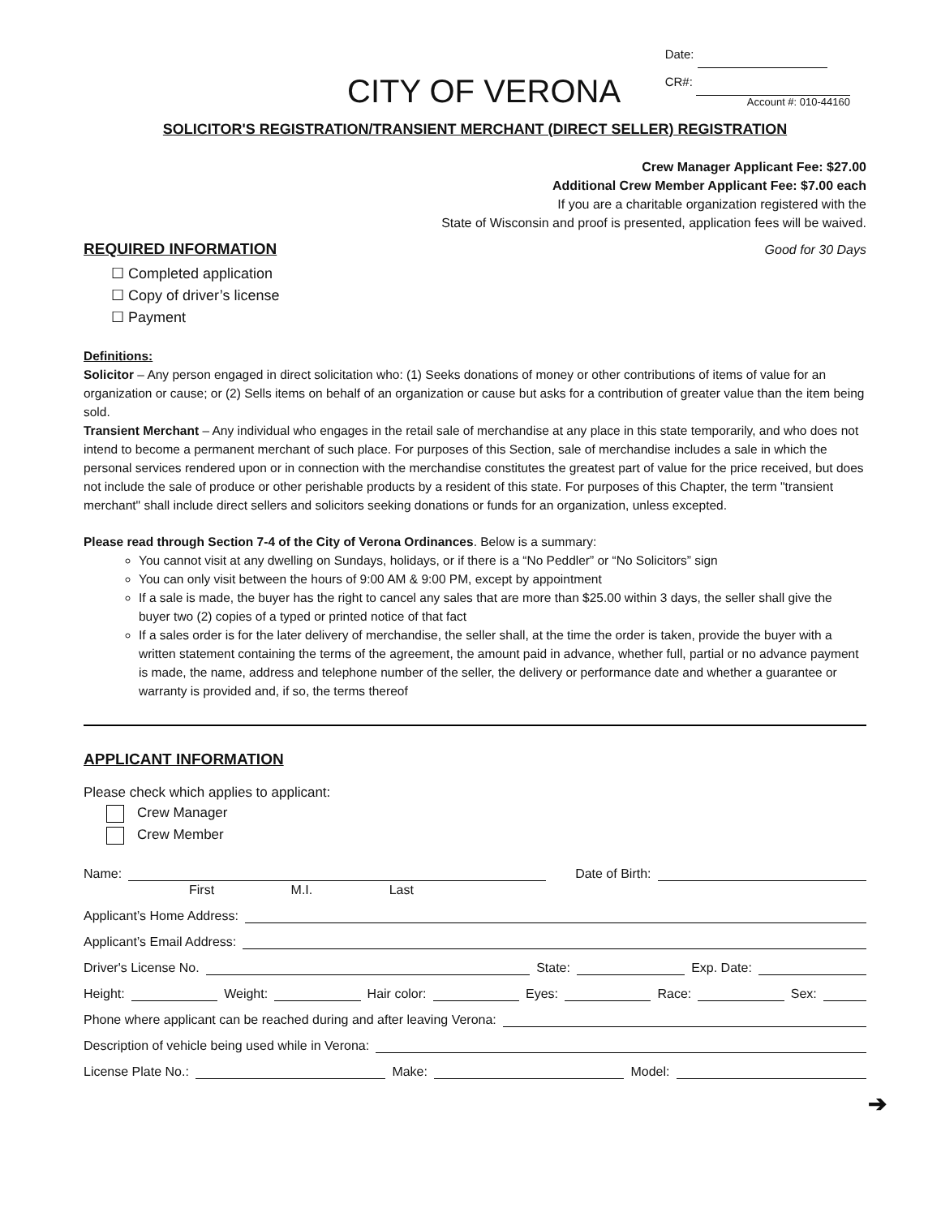CITY OF VERONA
Date:
CR#:
Account #: 010-44160
SOLICITOR'S REGISTRATION/TRANSIENT MERCHANT (DIRECT SELLER) REGISTRATION
Crew Manager Applicant Fee: $27.00
Additional Crew Member Applicant Fee: $7.00 each
If you are a charitable organization registered with the
State of Wisconsin and proof is presented, application fees will be waived.
REQUIRED INFORMATION
Good for 30 Days
☐ Completed application
☐ Copy of driver’s license
☐ Payment
Definitions:
Solicitor – Any person engaged in direct solicitation who: (1) Seeks donations of money or other contributions of items of value for an organization or cause; or (2) Sells items on behalf of an organization or cause but asks for a contribution of greater value than the item being sold.
Transient Merchant – Any individual who engages in the retail sale of merchandise at any place in this state temporarily, and who does not intend to become a permanent merchant of such place. For purposes of this Section, sale of merchandise includes a sale in which the personal services rendered upon or in connection with the merchandise constitutes the greatest part of value for the price received, but does not include the sale of produce or other perishable products by a resident of this state. For purposes of this Chapter, the term "transient merchant" shall include direct sellers and solicitors seeking donations or funds for an organization, unless excepted.
Please read through Section 7-4 of the City of Verona Ordinances. Below is a summary:
You cannot visit at any dwelling on Sundays, holidays, or if there is a “No Peddler” or “No Solicitors” sign
You can only visit between the hours of 9:00 AM & 9:00 PM, except by appointment
If a sale is made, the buyer has the right to cancel any sales that are more than $25.00 within 3 days, the seller shall give the buyer two (2) copies of a typed or printed notice of that fact
If a sales order is for the later delivery of merchandise, the seller shall, at the time the order is taken, provide the buyer with a written statement containing the terms of the agreement, the amount paid in advance, whether full, partial or no advance payment is made, the name, address and telephone number of the seller, the delivery or performance date and whether a guarantee or warranty is provided and, if so, the terms thereof
APPLICANT INFORMATION
Please check which applies to applicant:
Crew Manager
Crew Member
Name: Date of Birth:
First M.I. Last
Applicant’s Home Address:
Applicant’s Email Address:
Driver's License No. State: Exp. Date:
Height: Weight: Hair color: Eyes: Race: Sex:
Phone where applicant can be reached during and after leaving Verona:
Description of vehicle being used while in Verona:
License Plate No.: Make: Model:
➔